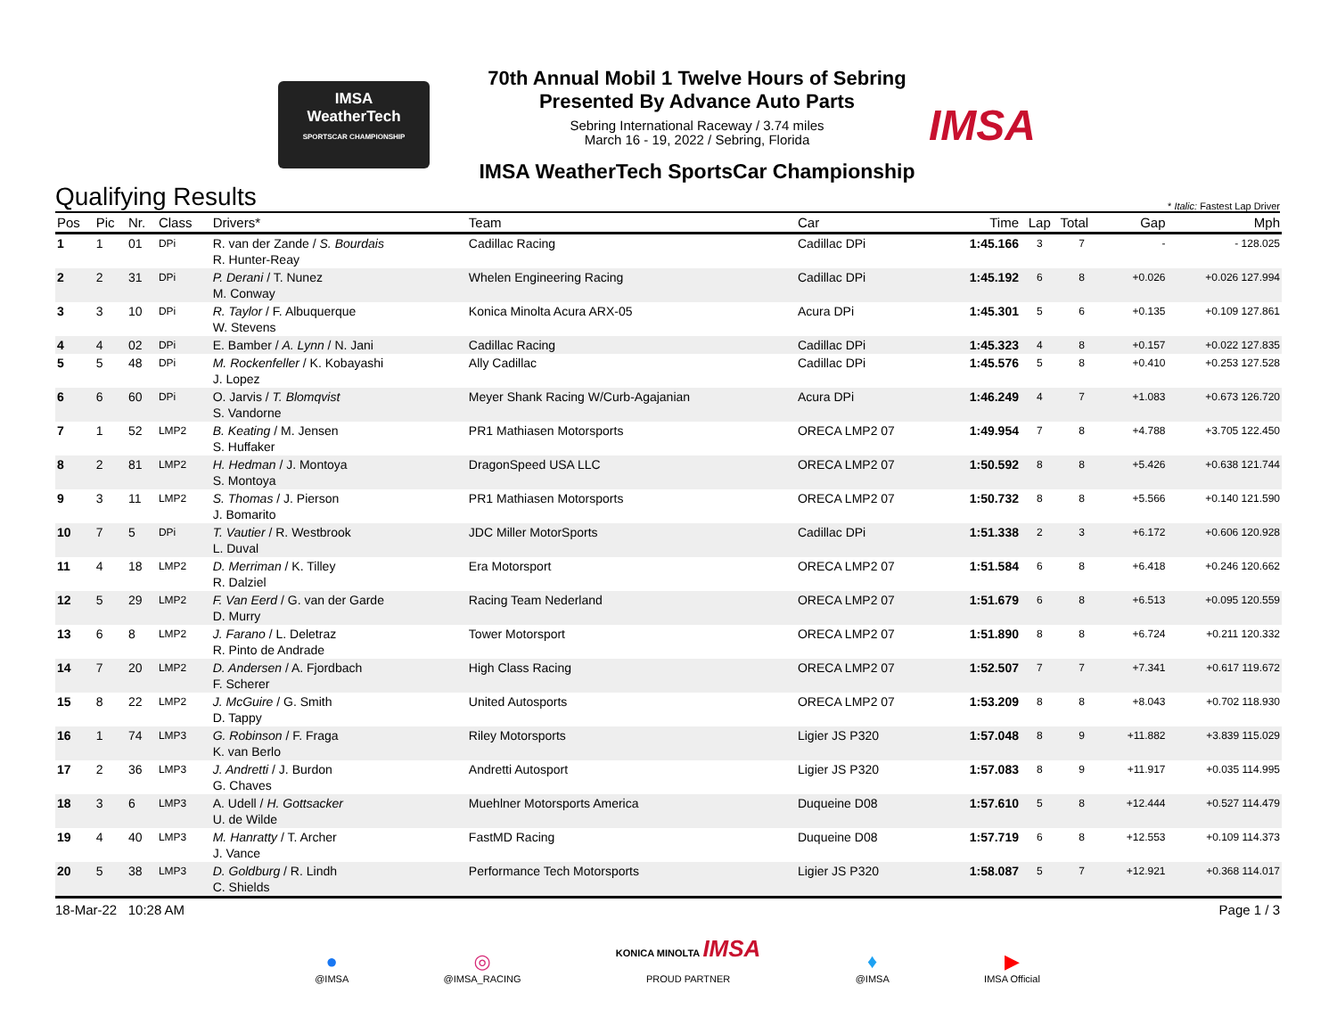IMSA
WeatherTech
SPORTSCAR CHAMPIONSHIP
70th Annual Mobil 1 Twelve Hours of Sebring
Presented By Advance Auto Parts
Sebring International Raceway / 3.74 miles
March 16 - 19, 2022 / Sebring, Florida
IMSA WeatherTech SportsCar Championship
IMSA
Qualifying Results
* Italic: Fastest Lap Driver
| Pos | Pic | Nr. | Class | Drivers* | Team | Car | Time | Lap | Total | Gap | Mph |
| --- | --- | --- | --- | --- | --- | --- | --- | --- | --- | --- | --- |
| 1 | 1 | 01 | DPi | R. van der Zande / S. Bourdais R. Hunter-Reay | Cadillac Racing | Cadillac DPi | 1:45.166 | 3 | 7 | - | - 128.025 |
| 2 | 2 | 31 | DPi | P. Derani / T. Nunez M. Conway | Whelen Engineering Racing | Cadillac DPi | 1:45.192 | 6 | 8 | +0.026 | +0.026 127.994 |
| 3 | 3 | 10 | DPi | R. Taylor / F. Albuquerque W. Stevens | Konica Minolta Acura ARX-05 | Acura DPi | 1:45.301 | 5 | 6 | +0.135 | +0.109 127.861 |
| 4 | 4 | 02 | DPi | E. Bamber / A. Lynn / N. Jani | Cadillac Racing | Cadillac DPi | 1:45.323 | 4 | 8 | +0.157 | +0.022 127.835 |
| 5 | 5 | 48 | DPi | M. Rockenfeller / K. Kobayashi J. Lopez | Ally Cadillac | Cadillac DPi | 1:45.576 | 5 | 8 | +0.410 | +0.253 127.528 |
| 6 | 6 | 60 | DPi | O. Jarvis / T. Blomqvist S. Vandorne | Meyer Shank Racing W/Curb-Agajanian | Acura DPi | 1:46.249 | 4 | 7 | +1.083 | +0.673 126.720 |
| 7 | 1 | 52 | LMP2 | B. Keating / M. Jensen S. Huffaker | PR1 Mathiasen Motorsports | ORECA LMP2 07 | 1:49.954 | 7 | 8 | +4.788 | +3.705 122.450 |
| 8 | 2 | 81 | LMP2 | H. Hedman / J. Montoya S. Montoya | DragonSpeed USA LLC | ORECA LMP2 07 | 1:50.592 | 8 | 8 | +5.426 | +0.638 121.744 |
| 9 | 3 | 11 | LMP2 | S. Thomas / J. Pierson J. Bomarito | PR1 Mathiasen Motorsports | ORECA LMP2 07 | 1:50.732 | 8 | 8 | +5.566 | +0.140 121.590 |
| 10 | 7 | 5 | DPi | T. Vautier / R. Westbrook L. Duval | JDC Miller MotorSports | Cadillac DPi | 1:51.338 | 2 | 3 | +6.172 | +0.606 120.928 |
| 11 | 4 | 18 | LMP2 | D. Merriman / K. Tilley R. Dalziel | Era Motorsport | ORECA LMP2 07 | 1:51.584 | 6 | 8 | +6.418 | +0.246 120.662 |
| 12 | 5 | 29 | LMP2 | F. Van Eerd / G. van der Garde D. Murry | Racing Team Nederland | ORECA LMP2 07 | 1:51.679 | 6 | 8 | +6.513 | +0.095 120.559 |
| 13 | 6 | 8 | LMP2 | J. Farano / L. Deletraz R. Pinto de Andrade | Tower Motorsport | ORECA LMP2 07 | 1:51.890 | 8 | 8 | +6.724 | +0.211 120.332 |
| 14 | 7 | 20 | LMP2 | D. Andersen / A. Fjordbach F. Scherer | High Class Racing | ORECA LMP2 07 | 1:52.507 | 7 | 7 | +7.341 | +0.617 119.672 |
| 15 | 8 | 22 | LMP2 | J. McGuire / G. Smith D. Tappy | United Autosports | ORECA LMP2 07 | 1:53.209 | 8 | 8 | +8.043 | +0.702 118.930 |
| 16 | 1 | 74 | LMP3 | G. Robinson / F. Fraga K. van Berlo | Riley Motorsports | Ligier JS P320 | 1:57.048 | 8 | 9 | +11.882 | +3.839 115.029 |
| 17 | 2 | 36 | LMP3 | J. Andretti / J. Burdon G. Chaves | Andretti Autosport | Ligier JS P320 | 1:57.083 | 8 | 9 | +11.917 | +0.035 114.995 |
| 18 | 3 | 6 | LMP3 | A. Udell / H. Gottsacker U. de Wilde | Muehlner Motorsports America | Duqueine D08 | 1:57.610 | 5 | 8 | +12.444 | +0.527 114.479 |
| 19 | 4 | 40 | LMP3 | M. Hanratty / T. Archer J. Vance | FastMD Racing | Duqueine D08 | 1:57.719 | 6 | 8 | +12.553 | +0.109 114.373 |
| 20 | 5 | 38 | LMP3 | D. Goldburg / R. Lindh C. Shields | Performance Tech Motorsports | Ligier JS P320 | 1:58.087 | 5 | 7 | +12.921 | +0.368 114.017 |
18-Mar-22 10:28 AM Page 1 / 3
●
@IMSA
◎
@IMSA_RACING
KONICA MINOLTA IMSA
PROUD PARTNER
♦
@IMSA
▶
IMSA Official